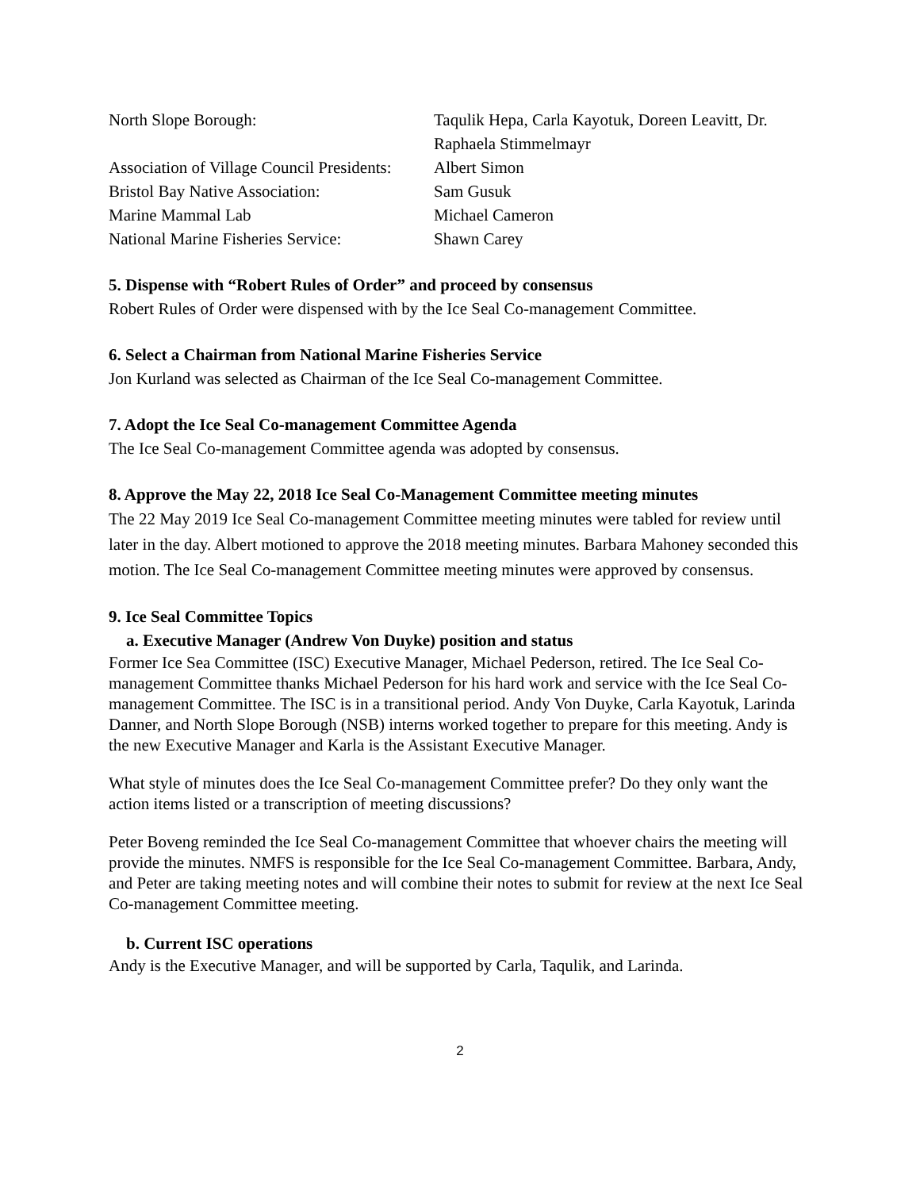| North Slope Borough: | Taqulik Hepa, Carla Kayotuk, Doreen Leavitt, Dr. Raphaela Stimmelmayr |
| Association of Village Council Presidents: | Albert Simon |
| Bristol Bay Native Association: | Sam Gusuk |
| Marine Mammal Lab | Michael Cameron |
| National Marine Fisheries Service: | Shawn Carey |
5. Dispense with “Robert Rules of Order” and proceed by consensus
Robert Rules of Order were dispensed with by the Ice Seal Co-management Committee.
6. Select a Chairman from National Marine Fisheries Service
Jon Kurland was selected as Chairman of the Ice Seal Co-management Committee.
7. Adopt the Ice Seal Co-management Committee Agenda
The Ice Seal Co-management Committee agenda was adopted by consensus.
8. Approve the May 22, 2018 Ice Seal Co-Management Committee meeting minutes
The 22 May 2019 Ice Seal Co-management Committee meeting minutes were tabled for review until later in the day. Albert motioned to approve the 2018 meeting minutes. Barbara Mahoney seconded this motion. The Ice Seal Co-management Committee meeting minutes were approved by consensus.
9. Ice Seal Committee Topics
a. Executive Manager (Andrew Von Duyke) position and status
Former Ice Sea Committee (ISC) Executive Manager, Michael Pederson, retired. The Ice Seal Co-management Committee thanks Michael Pederson for his hard work and service with the Ice Seal Co-management Committee. The ISC is in a transitional period. Andy Von Duyke, Carla Kayotuk, Larinda Danner, and North Slope Borough (NSB) interns worked together to prepare for this meeting. Andy is the new Executive Manager and Karla is the Assistant Executive Manager.
What style of minutes does the Ice Seal Co-management Committee prefer? Do they only want the action items listed or a transcription of meeting discussions?
Peter Boveng reminded the Ice Seal Co-management Committee that whoever chairs the meeting will provide the minutes. NMFS is responsible for the Ice Seal Co-management Committee. Barbara, Andy, and Peter are taking meeting notes and will combine their notes to submit for review at the next Ice Seal Co-management Committee meeting.
b. Current ISC operations
Andy is the Executive Manager, and will be supported by Carla, Taqulik, and Larinda.
2